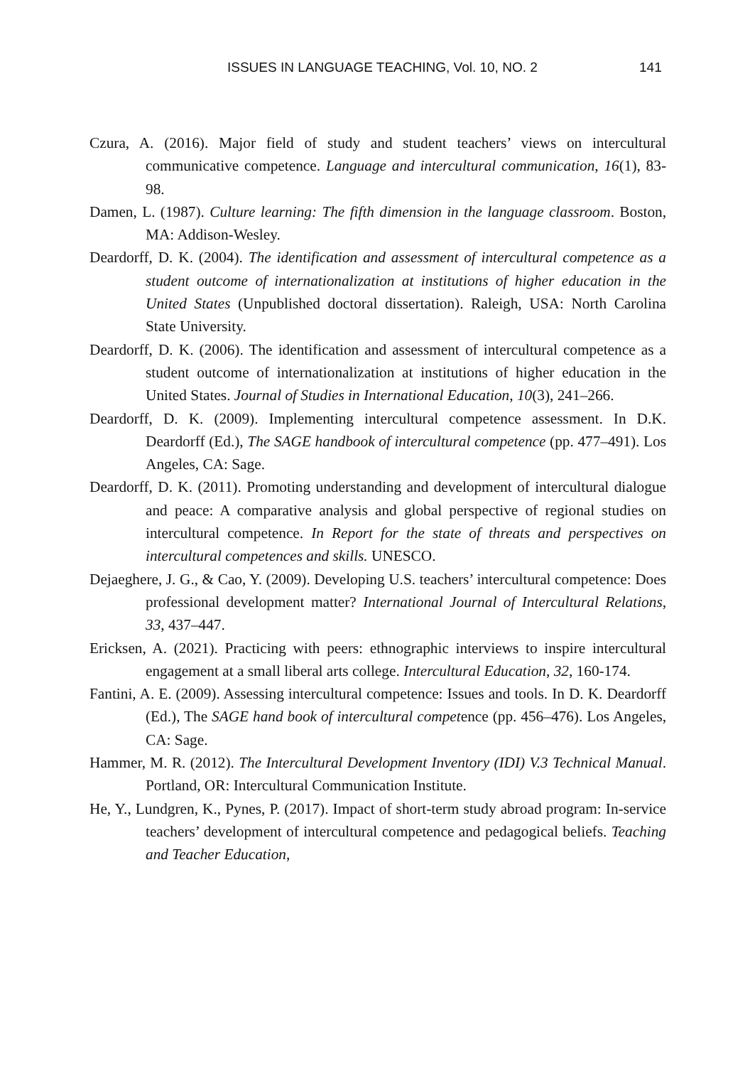ISSUES IN LANGUAGE TEACHING, Vol. 10, NO. 2 141
Czura, A. (2016). Major field of study and student teachers’ views on intercultural communicative competence. Language and intercultural communication, 16(1), 83-98.
Damen, L. (1987). Culture learning: The fifth dimension in the language classroom. Boston, MA: Addison-Wesley.
Deardorff, D. K. (2004). The identification and assessment of intercultural competence as a student outcome of internationalization at institutions of higher education in the United States (Unpublished doctoral dissertation). Raleigh, USA: North Carolina State University.
Deardorff, D. K. (2006). The identification and assessment of intercultural competence as a student outcome of internationalization at institutions of higher education in the United States. Journal of Studies in International Education, 10(3), 241–266.
Deardorff, D. K. (2009). Implementing intercultural competence assessment. In D.K. Deardorff (Ed.), The SAGE handbook of intercultural competence (pp. 477–491). Los Angeles, CA: Sage.
Deardorff, D. K. (2011). Promoting understanding and development of intercultural dialogue and peace: A comparative analysis and global perspective of regional studies on intercultural competence. In Report for the state of threats and perspectives on intercultural competences and skills. UNESCO.
Dejaeghere, J. G., & Cao, Y. (2009). Developing U.S. teachers’ intercultural competence: Does professional development matter? International Journal of Intercultural Relations, 33, 437–447.
Ericksen, A. (2021). Practicing with peers: ethnographic interviews to inspire intercultural engagement at a small liberal arts college. Intercultural Education, 32, 160-174.
Fantini, A. E. (2009). Assessing intercultural competence: Issues and tools. In D. K. Deardorff (Ed.), The SAGE hand book of intercultural competence (pp. 456–476). Los Angeles, CA: Sage.
Hammer, M. R. (2012). The Intercultural Development Inventory (IDI) V.3 Technical Manual. Portland, OR: Intercultural Communication Institute.
He, Y., Lundgren, K., Pynes, P. (2017). Impact of short-term study abroad program: In-service teachers’ development of intercultural competence and pedagogical beliefs. Teaching and Teacher Education,